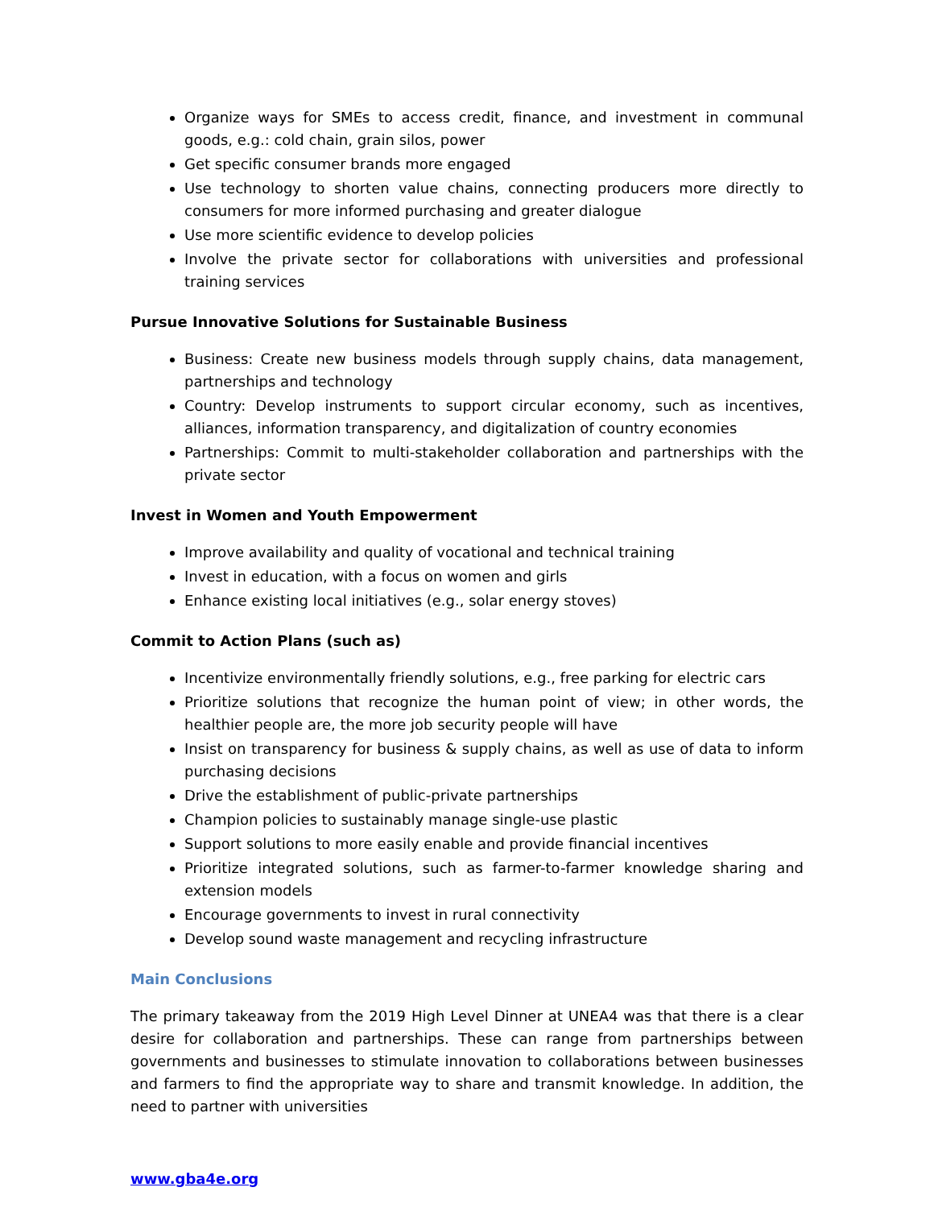Organize ways for SMEs to access credit, finance, and investment in communal goods, e.g.: cold chain, grain silos, power
Get specific consumer brands more engaged
Use technology to shorten value chains, connecting producers more directly to consumers for more informed purchasing and greater dialogue
Use more scientific evidence to develop policies
Involve the private sector for collaborations with universities and professional training services
Pursue Innovative Solutions for Sustainable Business
Business: Create new business models through supply chains, data management, partnerships and technology
Country: Develop instruments to support circular economy, such as incentives, alliances, information transparency, and digitalization of country economies
Partnerships: Commit to multi-stakeholder collaboration and partnerships with the private sector
Invest in Women and Youth Empowerment
Improve availability and quality of vocational and technical training
Invest in education, with a focus on women and girls
Enhance existing local initiatives (e.g., solar energy stoves)
Commit to Action Plans (such as)
Incentivize environmentally friendly solutions, e.g., free parking for electric cars
Prioritize solutions that recognize the human point of view; in other words, the healthier people are, the more job security people will have
Insist on transparency for business & supply chains, as well as use of data to inform purchasing decisions
Drive the establishment of public-private partnerships
Champion policies to sustainably manage single-use plastic
Support solutions to more easily enable and provide financial incentives
Prioritize integrated solutions, such as farmer-to-farmer knowledge sharing and extension models
Encourage governments to invest in rural connectivity
Develop sound waste management and recycling infrastructure
Main Conclusions
The primary takeaway from the 2019 High Level Dinner at UNEA4 was that there is a clear desire for collaboration and partnerships. These can range from partnerships between governments and businesses to stimulate innovation to collaborations between businesses and farmers to find the appropriate way to share and transmit knowledge. In addition, the need to partner with universities
www.gba4e.org